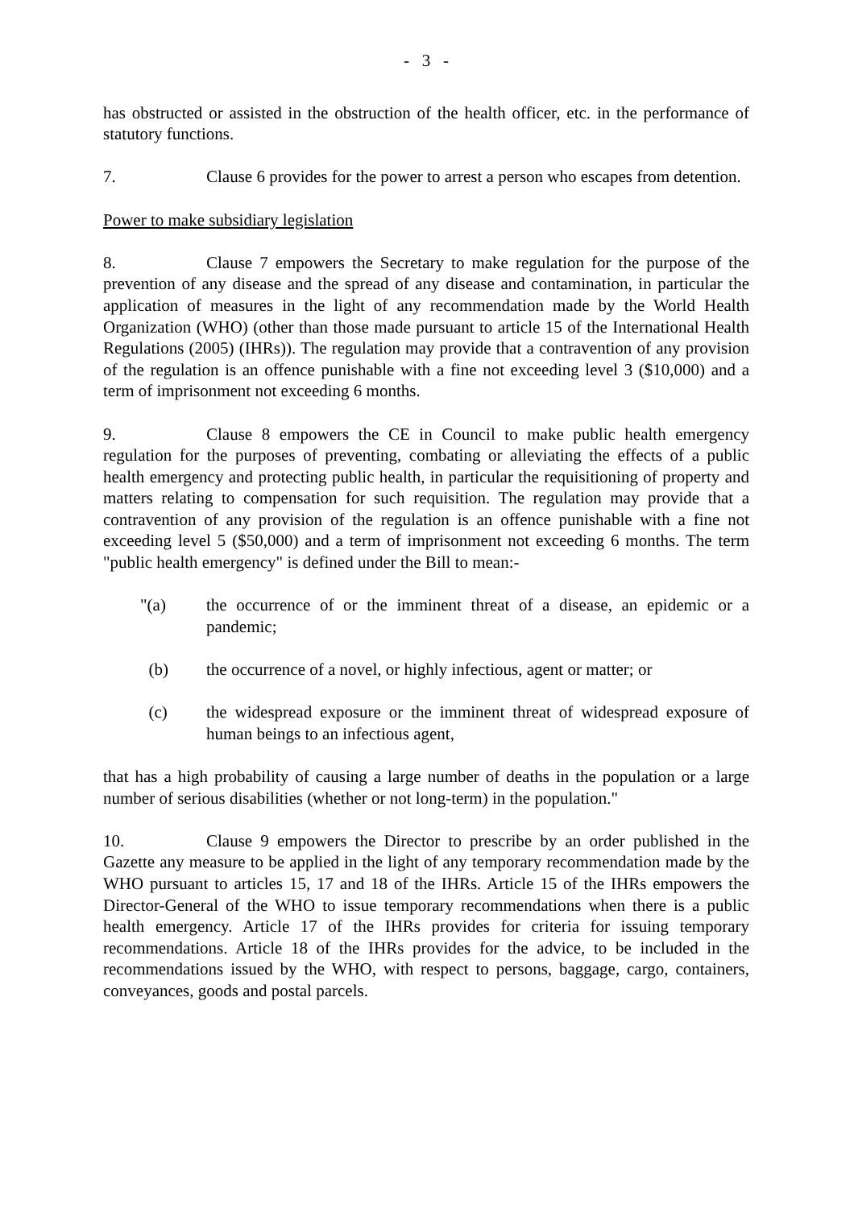- 3 -
has obstructed or assisted in the obstruction of the health officer, etc. in the performance of statutory functions.
7. Clause 6 provides for the power to arrest a person who escapes from detention.
Power to make subsidiary legislation
8. Clause 7 empowers the Secretary to make regulation for the purpose of the prevention of any disease and the spread of any disease and contamination, in particular the application of measures in the light of any recommendation made by the World Health Organization (WHO) (other than those made pursuant to article 15 of the International Health Regulations (2005) (IHRs)). The regulation may provide that a contravention of any provision of the regulation is an offence punishable with a fine not exceeding level 3 ($10,000) and a term of imprisonment not exceeding 6 months.
9. Clause 8 empowers the CE in Council to make public health emergency regulation for the purposes of preventing, combating or alleviating the effects of a public health emergency and protecting public health, in particular the requisitioning of property and matters relating to compensation for such requisition. The regulation may provide that a contravention of any provision of the regulation is an offence punishable with a fine not exceeding level 5 ($50,000) and a term of imprisonment not exceeding 6 months. The term "public health emergency" is defined under the Bill to mean:-
"(a) the occurrence of or the imminent threat of a disease, an epidemic or a pandemic;
(b) the occurrence of a novel, or highly infectious, agent or matter; or
(c) the widespread exposure or the imminent threat of widespread exposure of human beings to an infectious agent,
that has a high probability of causing a large number of deaths in the population or a large number of serious disabilities (whether or not long-term) in the population."
10. Clause 9 empowers the Director to prescribe by an order published in the Gazette any measure to be applied in the light of any temporary recommendation made by the WHO pursuant to articles 15, 17 and 18 of the IHRs. Article 15 of the IHRs empowers the Director-General of the WHO to issue temporary recommendations when there is a public health emergency. Article 17 of the IHRs provides for criteria for issuing temporary recommendations. Article 18 of the IHRs provides for the advice, to be included in the recommendations issued by the WHO, with respect to persons, baggage, cargo, containers, conveyances, goods and postal parcels.